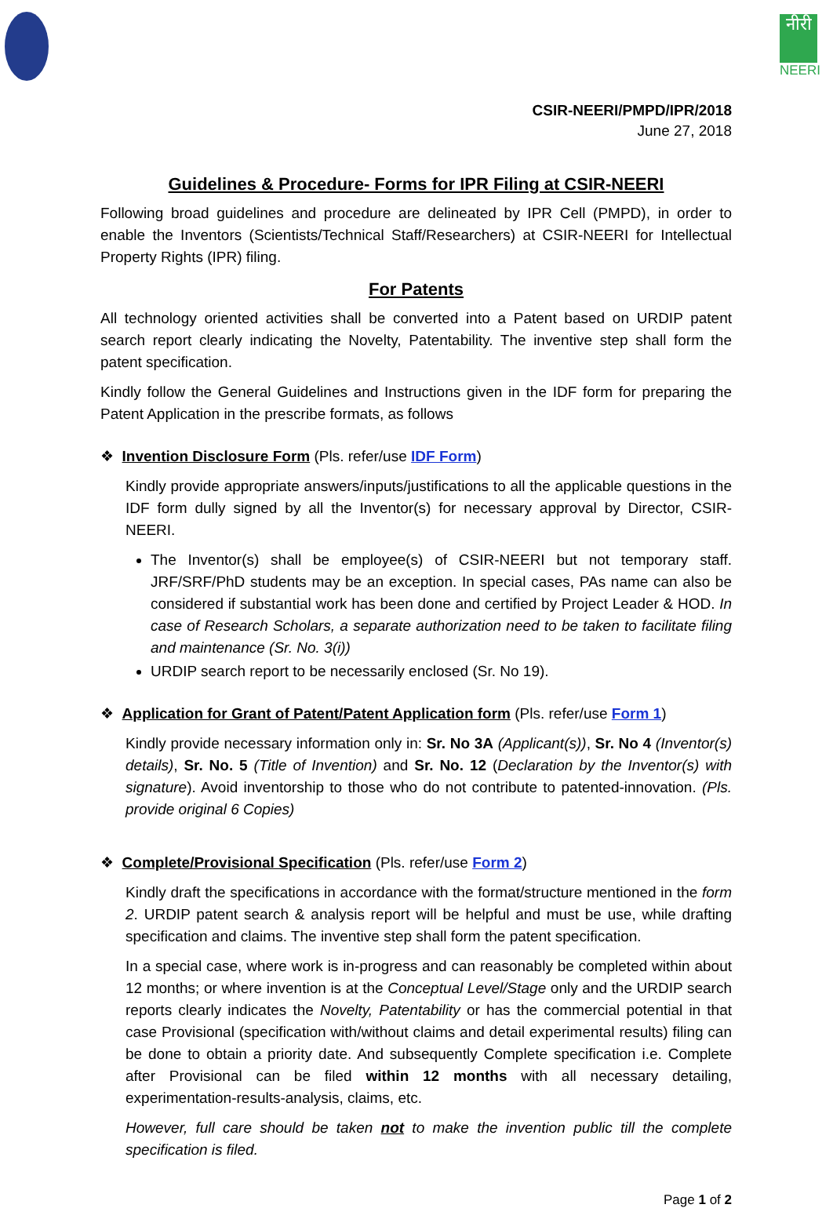नीरी
NEERI
CSIR-NEERI/PMPD/IPR/2018
June 27, 2018
Guidelines & Procedure- Forms for IPR Filing at CSIR-NEERI
Following broad guidelines and procedure are delineated by IPR Cell (PMPD), in order to enable the Inventors (Scientists/Technical Staff/Researchers) at CSIR-NEERI for Intellectual Property Rights (IPR) filing.
For Patents
All technology oriented activities shall be converted into a Patent based on URDIP patent search report clearly indicating the Novelty, Patentability. The inventive step shall form the patent specification.
Kindly follow the General Guidelines and Instructions given in the IDF form for preparing the Patent Application in the prescribe formats, as follows
❖ Invention Disclosure Form (Pls. refer/use IDF Form)
Kindly provide appropriate answers/inputs/justifications to all the applicable questions in the IDF form dully signed by all the Inventor(s) for necessary approval by Director, CSIR-NEERI.
The Inventor(s) shall be employee(s) of CSIR-NEERI but not temporary staff. JRF/SRF/PhD students may be an exception. In special cases, PAs name can also be considered if substantial work has been done and certified by Project Leader & HOD. In case of Research Scholars, a separate authorization need to be taken to facilitate filing and maintenance (Sr. No. 3(i))
URDIP search report to be necessarily enclosed (Sr. No 19).
❖ Application for Grant of Patent/Patent Application form (Pls. refer/use Form 1)
Kindly provide necessary information only in: Sr. No 3A (Applicant(s)), Sr. No 4 (Inventor(s) details), Sr. No. 5 (Title of Invention) and Sr. No. 12 (Declaration by the Inventor(s) with signature). Avoid inventorship to those who do not contribute to patented-innovation. (Pls. provide original 6 Copies)
❖ Complete/Provisional Specification (Pls. refer/use Form 2)
Kindly draft the specifications in accordance with the format/structure mentioned in the form 2. URDIP patent search & analysis report will be helpful and must be use, while drafting specification and claims. The inventive step shall form the patent specification.
In a special case, where work is in-progress and can reasonably be completed within about 12 months; or where invention is at the Conceptual Level/Stage only and the URDIP search reports clearly indicates the Novelty, Patentability or has the commercial potential in that case Provisional (specification with/without claims and detail experimental results) filing can be done to obtain a priority date. And subsequently Complete specification i.e. Complete after Provisional can be filed within 12 months with all necessary detailing, experimentation-results-analysis, claims, etc.
However, full care should be taken not to make the invention public till the complete specification is filed.
Page 1 of 2